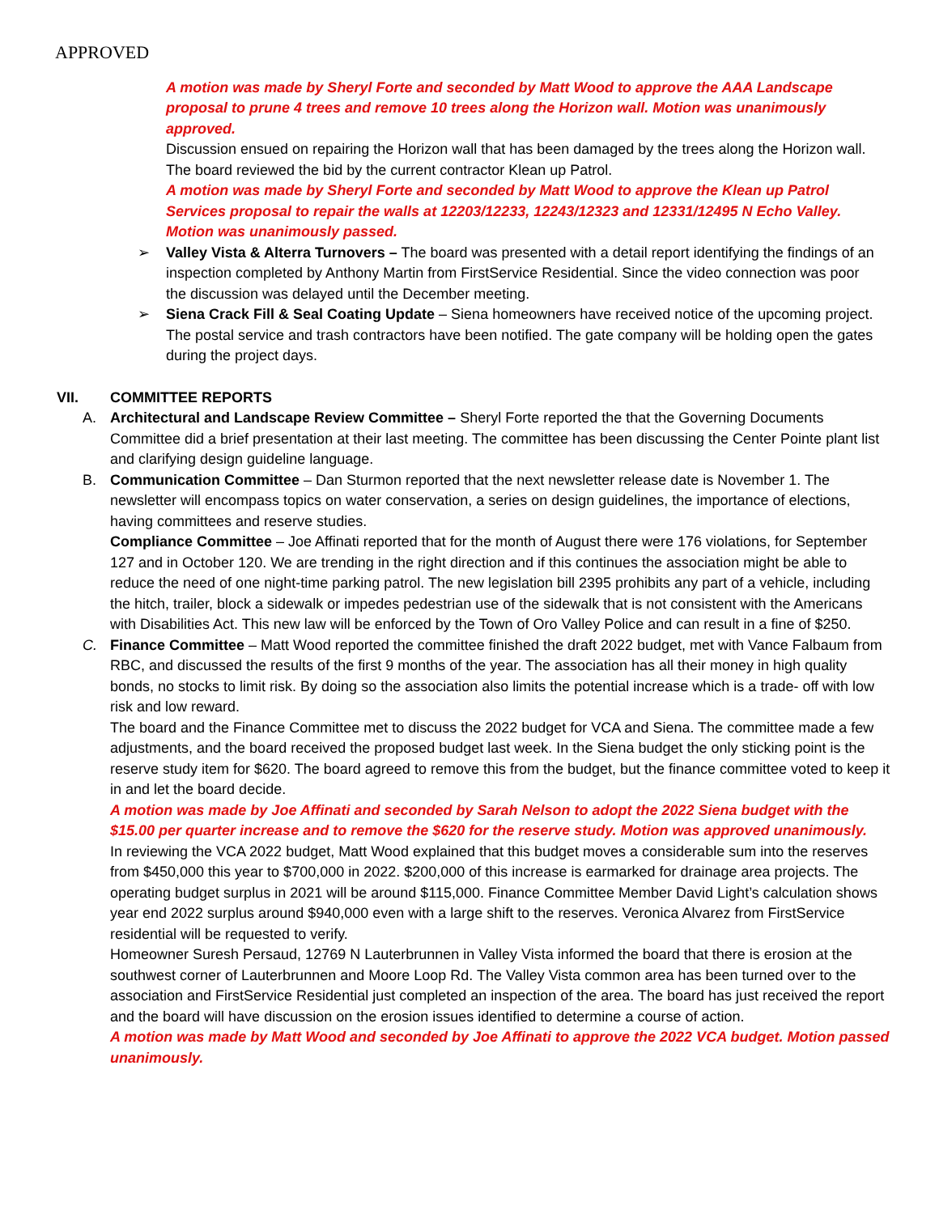APPROVED
A motion was made by Sheryl Forte and seconded by Matt Wood to approve the AAA Landscape proposal to prune 4 trees and remove 10 trees along the Horizon wall. Motion was unanimously approved.
Discussion ensued on repairing the Horizon wall that has been damaged by the trees along the Horizon wall. The board reviewed the bid by the current contractor Klean up Patrol.
A motion was made by Sheryl Forte and seconded by Matt Wood to approve the Klean up Patrol Services proposal to repair the walls at 12203/12233, 12243/12323 and 12331/12495 N Echo Valley. Motion was unanimously passed.
➢ Valley Vista & Alterra Turnovers – The board was presented with a detail report identifying the findings of an inspection completed by Anthony Martin from FirstService Residential. Since the video connection was poor the discussion was delayed until the December meeting.
➢ Siena Crack Fill & Seal Coating Update – Siena homeowners have received notice of the upcoming project. The postal service and trash contractors have been notified. The gate company will be holding open the gates during the project days.
VII. COMMITTEE REPORTS
A. Architectural and Landscape Review Committee – Sheryl Forte reported the that the Governing Documents Committee did a brief presentation at their last meeting. The committee has been discussing the Center Pointe plant list and clarifying design guideline language.
B. Communication Committee – Dan Sturmon reported that the next newsletter release date is November 1. The newsletter will encompass topics on water conservation, a series on design guidelines, the importance of elections, having committees and reserve studies.
Compliance Committee – Joe Affinati reported that for the month of August there were 176 violations, for September 127 and in October 120. We are trending in the right direction and if this continues the association might be able to reduce the need of one night-time parking patrol. The new legislation bill 2395 prohibits any part of a vehicle, including the hitch, trailer, block a sidewalk or impedes pedestrian use of the sidewalk that is not consistent with the Americans with Disabilities Act. This new law will be enforced by the Town of Oro Valley Police and can result in a fine of $250.
C. Finance Committee – Matt Wood reported the committee finished the draft 2022 budget, met with Vance Falbaum from RBC, and discussed the results of the first 9 months of the year. The association has all their money in high quality bonds, no stocks to limit risk. By doing so the association also limits the potential increase which is a trade- off with low risk and low reward.
The board and the Finance Committee met to discuss the 2022 budget for VCA and Siena. The committee made a few adjustments, and the board received the proposed budget last week. In the Siena budget the only sticking point is the reserve study item for $620. The board agreed to remove this from the budget, but the finance committee voted to keep it in and let the board decide.
A motion was made by Joe Affinati and seconded by Sarah Nelson to adopt the 2022 Siena budget with the $15.00 per quarter increase and to remove the $620 for the reserve study. Motion was approved unanimously.
In reviewing the VCA 2022 budget, Matt Wood explained that this budget moves a considerable sum into the reserves from $450,000 this year to $700,000 in 2022. $200,000 of this increase is earmarked for drainage area projects. The operating budget surplus in 2021 will be around $115,000. Finance Committee Member David Light’s calculation shows year end 2022 surplus around $940,000 even with a large shift to the reserves. Veronica Alvarez from FirstService residential will be requested to verify.
Homeowner Suresh Persaud, 12769 N Lauterbrunnen in Valley Vista informed the board that there is erosion at the southwest corner of Lauterbrunnen and Moore Loop Rd. The Valley Vista common area has been turned over to the association and FirstService Residential just completed an inspection of the area. The board has just received the report and the board will have discussion on the erosion issues identified to determine a course of action.
A motion was made by Matt Wood and seconded by Joe Affinati to approve the 2022 VCA budget. Motion passed unanimously.